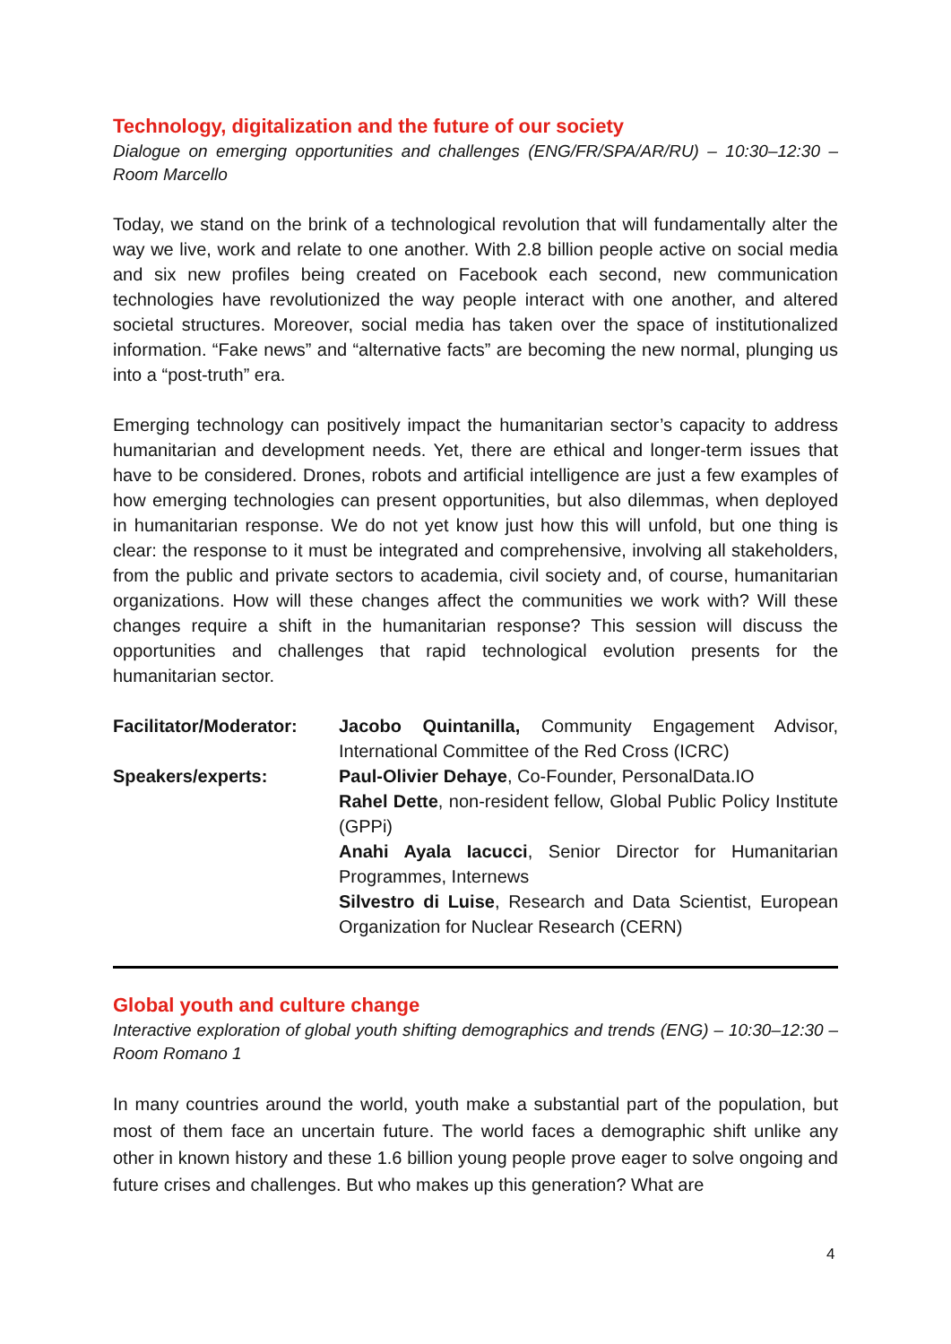Technology, digitalization and the future of our society
Dialogue on emerging opportunities and challenges (ENG/FR/SPA/AR/RU) – 10:30–12:30 – Room Marcello
Today, we stand on the brink of a technological revolution that will fundamentally alter the way we live, work and relate to one another. With 2.8 billion people active on social media and six new profiles being created on Facebook each second, new communication technologies have revolutionized the way people interact with one another, and altered societal structures. Moreover, social media has taken over the space of institutionalized information. “Fake news” and “alternative facts” are becoming the new normal, plunging us into a “post-truth” era.
Emerging technology can positively impact the humanitarian sector’s capacity to address humanitarian and development needs. Yet, there are ethical and longer-term issues that have to be considered. Drones, robots and artificial intelligence are just a few examples of how emerging technologies can present opportunities, but also dilemmas, when deployed in humanitarian response. We do not yet know just how this will unfold, but one thing is clear: the response to it must be integrated and comprehensive, involving all stakeholders, from the public and private sectors to academia, civil society and, of course, humanitarian organizations. How will these changes affect the communities we work with? Will these changes require a shift in the humanitarian response? This session will discuss the opportunities and challenges that rapid technological evolution presents for the humanitarian sector.
| Facilitator/Moderator: | Jacobo Quintanilla, Community Engagement Advisor, International Committee of the Red Cross (ICRC) |
| Speakers/experts: | Paul-Olivier Dehaye , Co-Founder, PersonalData.IO Rahel Dette , non-resident fellow, Global Public Policy Institute (GPPi) Anahi Ayala Iacucci , Senior Director for Humanitarian Programmes, Internews Silvestro di Luise , Research and Data Scientist, European Organization for Nuclear Research (CERN) |
Global youth and culture change
Interactive exploration of global youth shifting demographics and trends (ENG) – 10:30–12:30 – Room Romano 1
In many countries around the world, youth make a substantial part of the population, but most of them face an uncertain future. The world faces a demographic shift unlike any other in known history and these 1.6 billion young people prove eager to solve ongoing and future crises and challenges. But who makes up this generation? What are
4